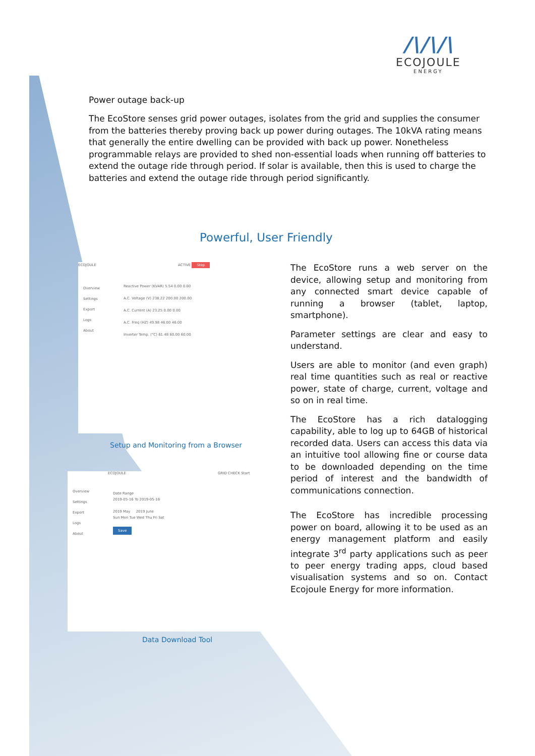/\/\/\
ECOJOULE
ENERGY
Power outage back-up
The EcoStore senses grid power outages, isolates from the grid and supplies the consumer from the batteries thereby proving back up power during outages. The 10kVA rating means that generally the entire dwelling can be provided with back up power. Nonetheless programmable relays are provided to shed non-essential loads when running off batteries to extend the outage ride through period. If solar is available, then this is used to charge the batteries and extend the outage ride through period significantly.
Powerful, User Friendly
ECOJOULE ACTIVE Stop
Overview
Settings
Export
Logs
About
Reactive Power (KVAR) 5.54 0.00 0.00
A.C. Voltage (V) 238.22 200.00 200.00
A.C. Current (A) 23.25 0.00 0.00
A.C. Freq (HZ) 49.98 46.00 46.00
Inverter Temp. (°C) 61.48 60.00 60.00
Setup and Monitoring from a Browser
ECOJOULE GRID CHECK Start
Overview
Settings
Export
Logs
About
Date Range
2019-05-16 To 2019-05-16
2019 May 2019 June
Sun Mon Tue Wed Thu Fri Sat
Save
Data Download Tool
The EcoStore runs a web server on the device, allowing setup and monitoring from any connected smart device capable of running a browser (tablet, laptop, smartphone).
Parameter settings are clear and easy to understand.
Users are able to monitor (and even graph) real time quantities such as real or reactive power, state of charge, current, voltage and so on in real time.
The EcoStore has a rich datalogging capability, able to log up to 64GB of historical recorded data. Users can access this data via an intuitive tool allowing fine or course data to be downloaded depending on the time period of interest and the bandwidth of communications connection.
The EcoStore has incredible processing power on board, allowing it to be used as an energy management platform and easily integrate 3<sup>rd</sup> party applications such as peer to peer energy trading apps, cloud based visualisation systems and so on. Contact Ecojoule Energy for more information.